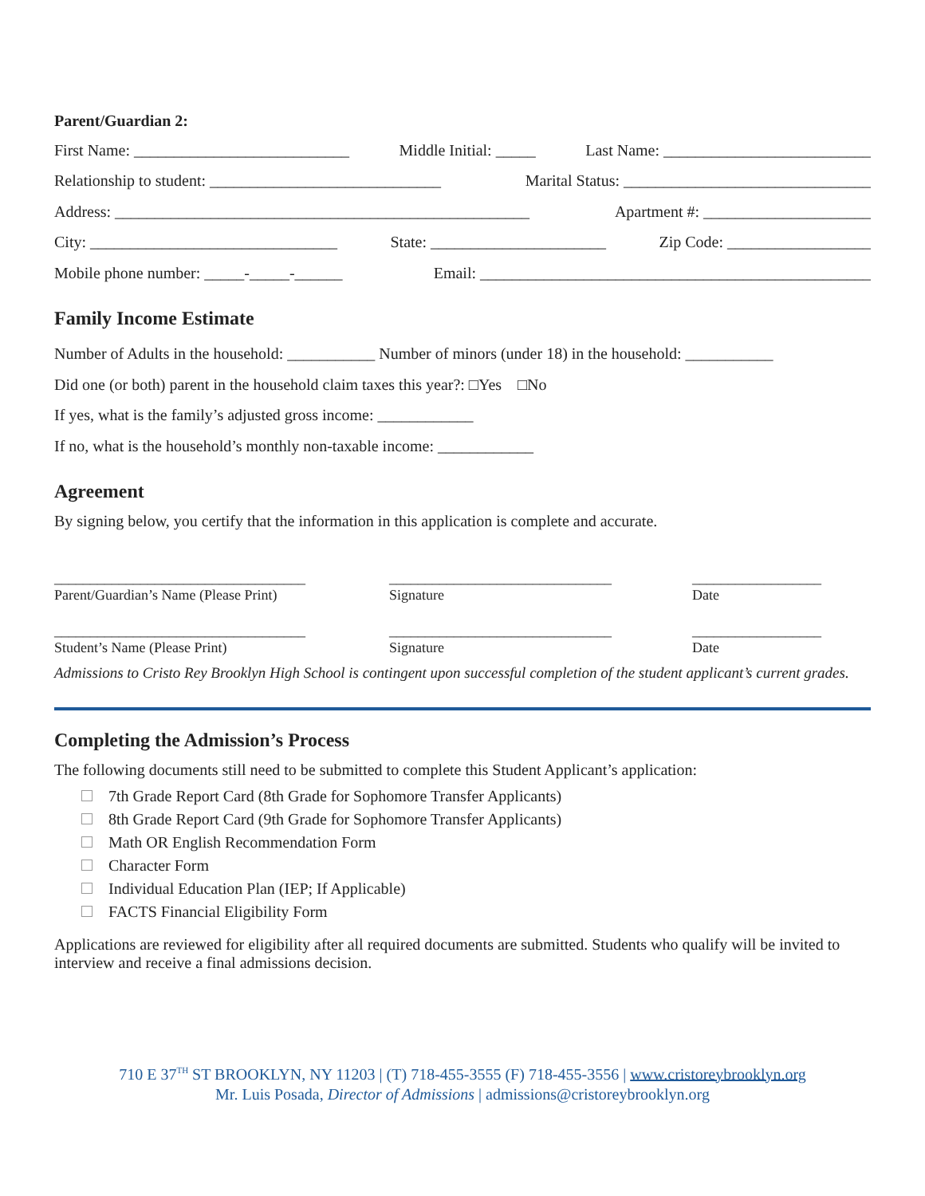Parent/Guardian 2:
First Name: ___________________________ Middle Initial: _____ Last Name: __________________________
Relationship to student: _____________________________ Marital Status: _______________________________
Address: ____________________________________________________ Apartment #: _____________________
City: _______________________________ State: ______________________ Zip Code: __________________
Mobile phone number: _____-_____-______ Email: _________________________________________________
Family Income Estimate
Number of Adults in the household: ___________ Number of minors (under 18) in the household: ___________
Did one (or both) parent in the household claim taxes this year?: □Yes □No
If yes, what is the family’s adjusted gross income: ____________
If no, what is the household’s monthly non-taxable income: ____________
Agreement
By signing below, you certify that the information in this application is complete and accurate.
___________________________________
Parent/Guardian’s Name (Please Print)
_______________________________
Signature
__________________
Date
___________________________________
Student’s Name (Please Print)
_______________________________
Signature
__________________
Date
Admissions to Cristo Rey Brooklyn High School is contingent upon successful completion of the student applicant’s current grades.
Completing the Admission’s Process
The following documents still need to be submitted to complete this Student Applicant’s application:
7th Grade Report Card (8th Grade for Sophomore Transfer Applicants)
8th Grade Report Card (9th Grade for Sophomore Transfer Applicants)
Math OR English Recommendation Form
Character Form
Individual Education Plan (IEP; If Applicable)
FACTS Financial Eligibility Form
Applications are reviewed for eligibility after all required documents are submitted. Students who qualify will be invited to interview and receive a final admissions decision.
710 E 37<sup>TH</sup> ST BROOKLYN, NY 11203 | (T) 718-455-3555 (F) 718-455-3556 | www.cristoreybrooklyn.org
Mr. Luis Posada, Director of Admissions | admissions@cristoreybrooklyn.org